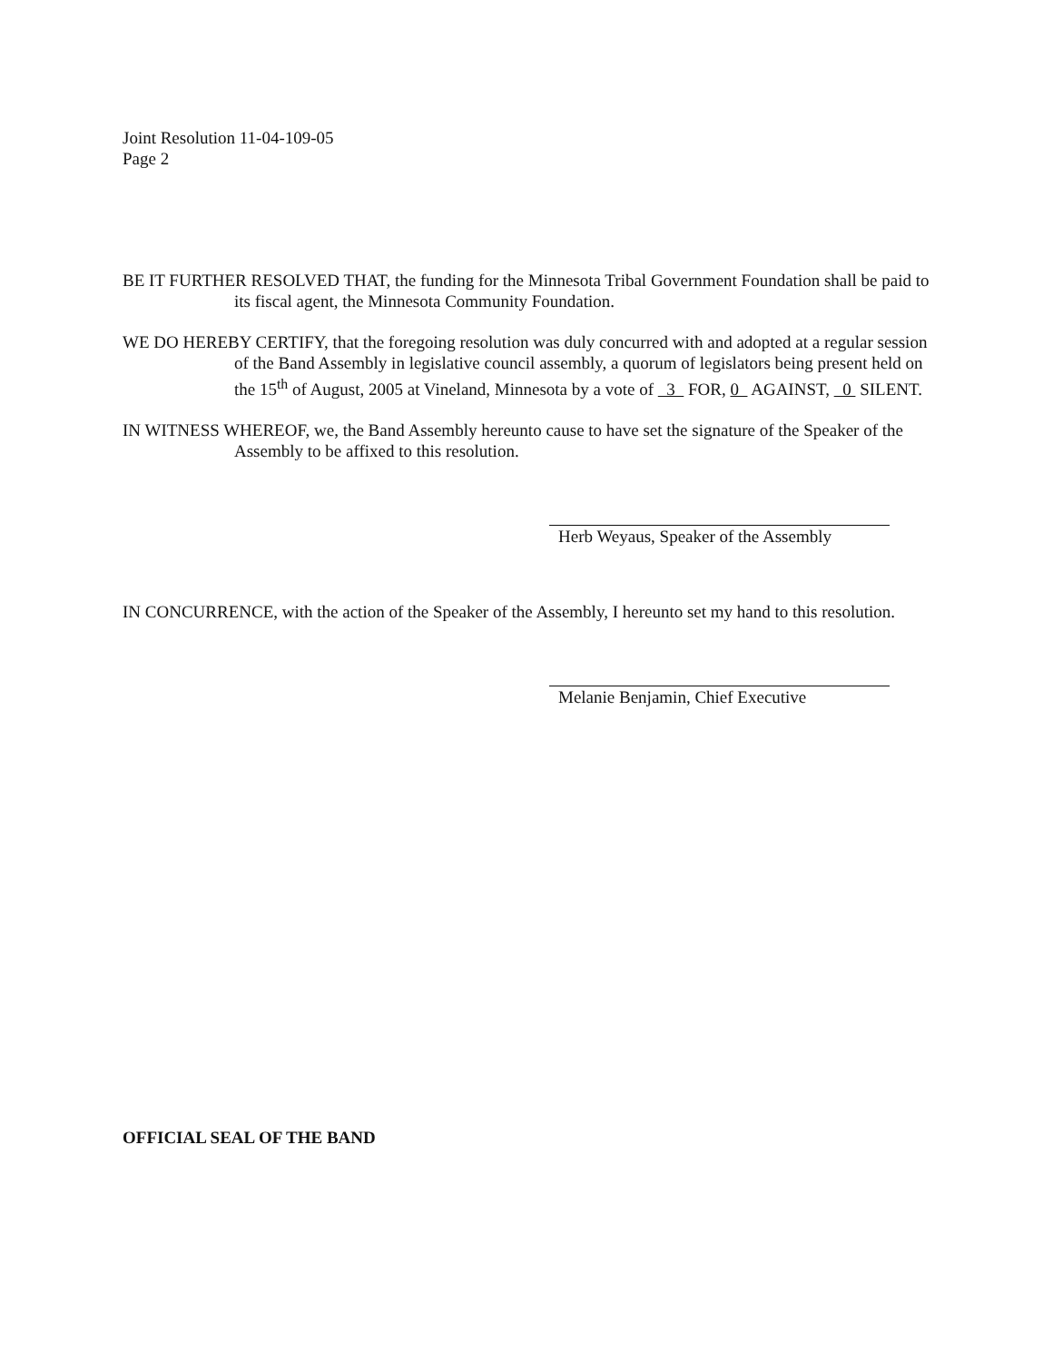Joint Resolution 11-04-109-05
Page 2
BE IT FURTHER RESOLVED THAT, the funding for the Minnesota Tribal Government Foundation shall be paid to its fiscal agent, the Minnesota Community Foundation.
WE DO HEREBY CERTIFY, that the foregoing resolution was duly concurred with and adopted at a regular session of the Band Assembly in legislative council assembly, a quorum of legislators being present held on the 15<sup>th</sup> of August, 2005 at Vineland, Minnesota by a vote of 3 FOR, 0 AGAINST, 0 SILENT.
IN WITNESS WHEREOF, we, the Band Assembly hereunto cause to have set the signature of the Speaker of the Assembly to be affixed to this resolution.
Herb Weyaus, Speaker of the Assembly
IN CONCURRENCE, with the action of the Speaker of the Assembly, I hereunto set my hand to this resolution.
Melanie Benjamin, Chief Executive
OFFICIAL SEAL OF THE BAND